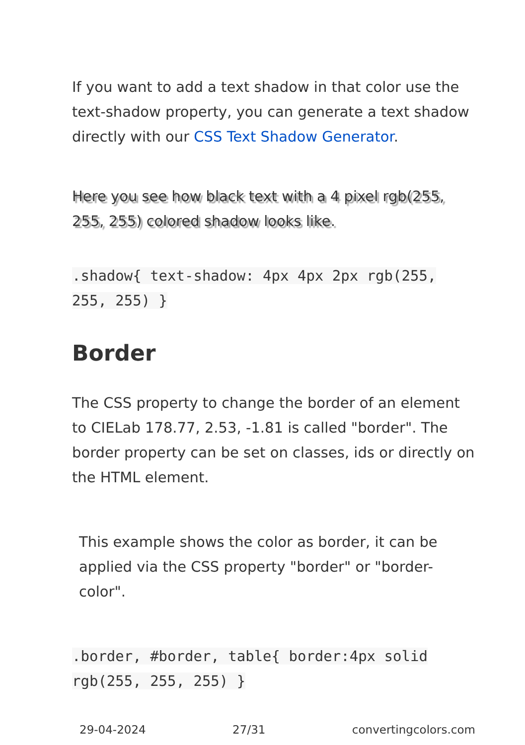If you want to add a text shadow in that color use the text-shadow property, you can generate a text shadow directly with our CSS Text Shadow Generator.
Here you see how black text with a 4 pixel rgb(255, 255, 255) colored shadow looks like.
.shadow{ text-shadow: 4px 4px 2px rgb(255, 255, 255) }
Border
The CSS property to change the border of an element to CIELab 178.77, 2.53, -1.81 is called "border". The border property can be set on classes, ids or directly on the HTML element.
This example shows the color as border, it can be applied via the CSS property "border" or "border-color".
.border, #border, table{ border:4px solid rgb(255, 255, 255) }
29-04-2024 27/31 convertingcolors.com